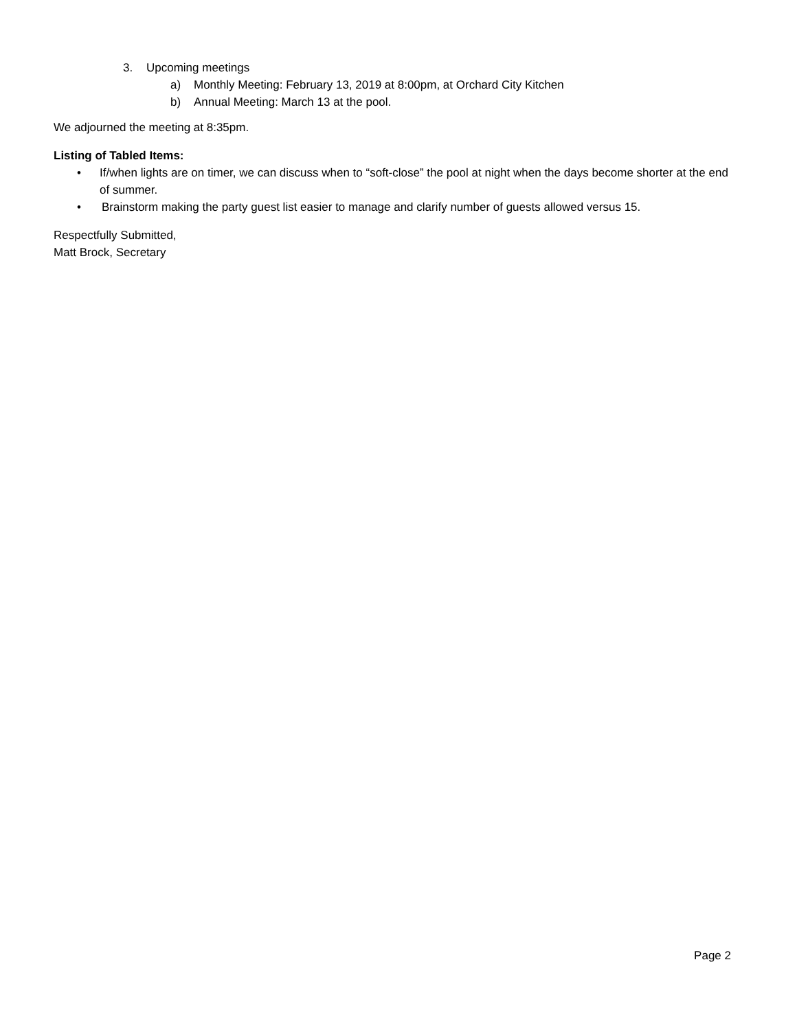3. Upcoming meetings
a) Monthly Meeting: February 13, 2019 at 8:00pm, at Orchard City Kitchen
b) Annual Meeting: March 13 at the pool.
We adjourned the meeting at 8:35pm.
Listing of Tabled Items:
• If/when lights are on timer, we can discuss when to “soft-close” the pool at night when the days become shorter at the end of summer.
• Brainstorm making the party guest list easier to manage and clarify number of guests allowed versus 15.
Respectfully Submitted,
Matt Brock, Secretary
Page 2